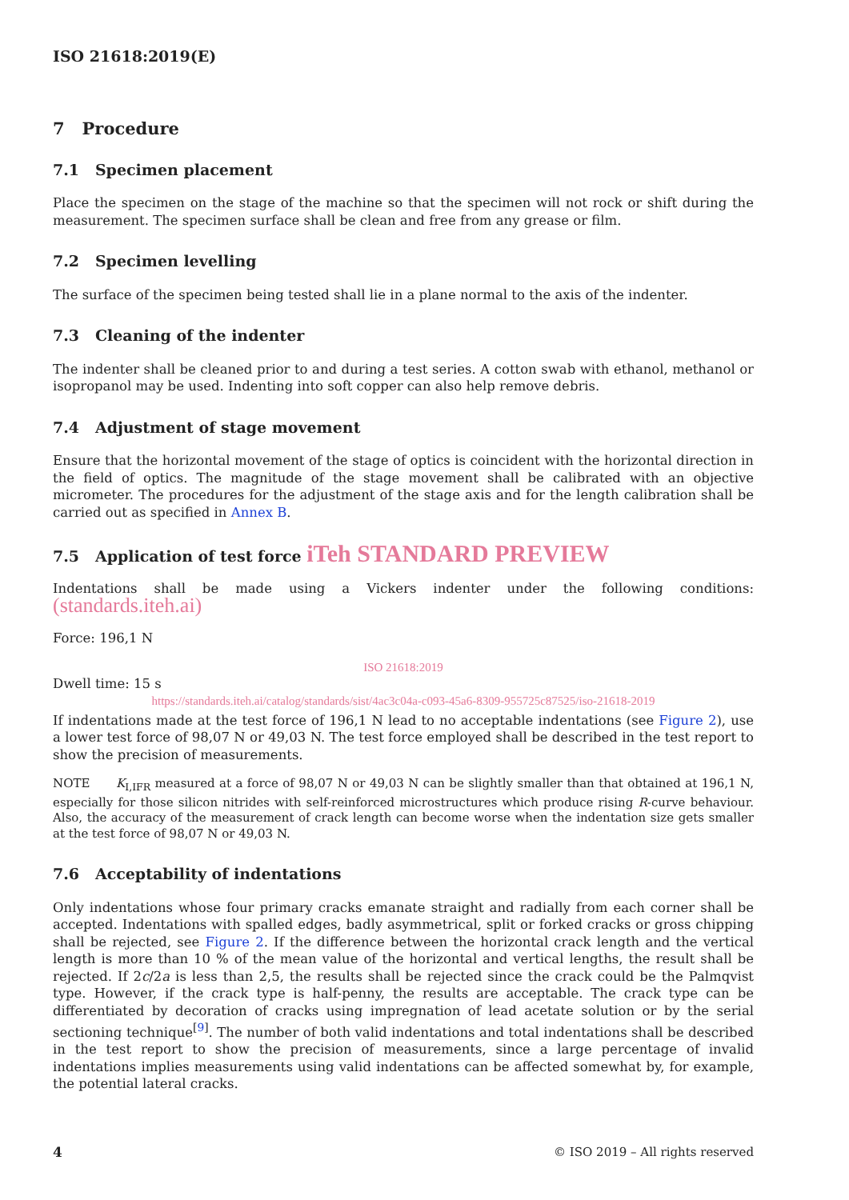ISO 21618:2019(E)
7 Procedure
7.1 Specimen placement
Place the specimen on the stage of the machine so that the specimen will not rock or shift during the measurement. The specimen surface shall be clean and free from any grease or film.
7.2 Specimen levelling
The surface of the specimen being tested shall lie in a plane normal to the axis of the indenter.
7.3 Cleaning of the indenter
The indenter shall be cleaned prior to and during a test series. A cotton swab with ethanol, methanol or isopropanol may be used. Indenting into soft copper can also help remove debris.
7.4 Adjustment of stage movement
Ensure that the horizontal movement of the stage of optics is coincident with the horizontal direction in the field of optics. The magnitude of the stage movement shall be calibrated with an objective micrometer. The procedures for the adjustment of the stage axis and for the length calibration shall be carried out as specified in Annex B.
7.5 Application of test force iTeh STANDARD PREVIEW
Indentations shall be made using a Vickers indenter under the following conditions: (standards.iteh.ai)
Force: 196,1 N
ISO 21618:2019
Dwell time: 15 s
https://standards.iteh.ai/catalog/standards/sist/4ac3c04a-c093-45a6-8309-955725c87525/iso-21618-2019
If indentations made at the test force of 196,1 N lead to no acceptable indentations (see Figure 2), use a lower test force of 98,07 N or 49,03 N. The test force employed shall be described in the test report to show the precision of measurements.
NOTE K<sub>I,IFR</sub> measured at a force of 98,07 N or 49,03 N can be slightly smaller than that obtained at 196,1 N, especially for those silicon nitrides with self-reinforced microstructures which produce rising R-curve behaviour. Also, the accuracy of the measurement of crack length can become worse when the indentation size gets smaller at the test force of 98,07 N or 49,03 N.
7.6 Acceptability of indentations
Only indentations whose four primary cracks emanate straight and radially from each corner shall be accepted. Indentations with spalled edges, badly asymmetrical, split or forked cracks or gross chipping shall be rejected, see Figure 2. If the difference between the horizontal crack length and the vertical length is more than 10 % of the mean value of the horizontal and vertical lengths, the result shall be rejected. If 2c/2a is less than 2,5, the results shall be rejected since the crack could be the Palmqvist type. However, if the crack type is half-penny, the results are acceptable. The crack type can be differentiated by decoration of cracks using impregnation of lead acetate solution or by the serial sectioning technique<sup>[9]</sup>. The number of both valid indentations and total indentations shall be described in the test report to show the precision of measurements, since a large percentage of invalid indentations implies measurements using valid indentations can be affected somewhat by, for example, the potential lateral cracks.
4 © ISO 2019 – All rights reserved